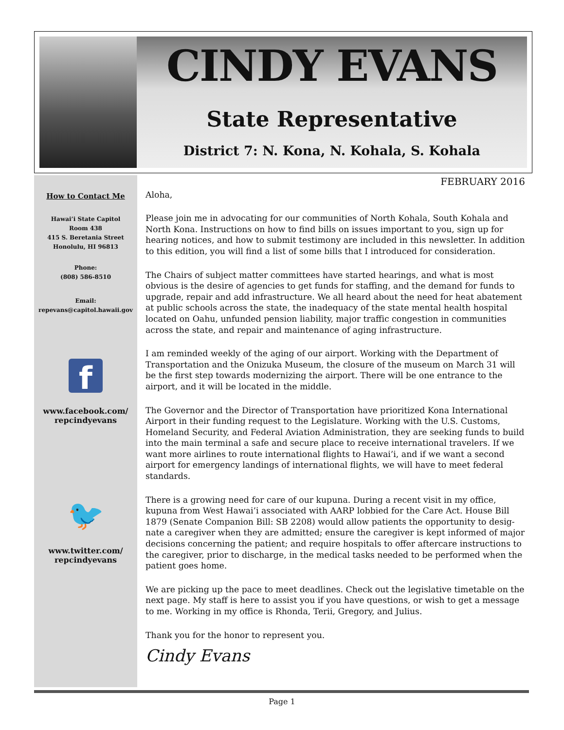CINDY EVANS
State Representative
District 7: N. Kona, N. Kohala, S. Kohala
How to Contact Me
Hawai’i State Capitol
Room 438
415 S. Beretania Street
Honolulu, HI 96813
Phone:
(808) 586-8510
Email:
repevans@capitol.hawaii.gov
f
www.facebook.com/
repcindyevans
🐦
www.twitter.com/
repcindyevans
FEBRUARY 2016
Aloha,
Please join me in advocating for our communities of North Kohala, South Kohala and North Kona. Instructions on how to find bills on issues important to you, sign up for hearing notices, and how to submit testimony are included in this newsletter. In addition to this edition, you will find a list of some bills that I introduced for consideration.
The Chairs of subject matter committees have started hearings, and what is most obvious is the desire of agencies to get funds for staffing, and the demand for funds to upgrade, repair and add infrastructure. We all heard about the need for heat abatement at public schools across the state, the inadequacy of the state mental health hospital located on Oahu, unfunded pension liability, major traffic congestion in communities across the state, and repair and maintenance of aging infrastructure.
I am reminded weekly of the aging of our airport. Working with the Department of Transportation and the Onizuka Museum, the closure of the museum on March 31 will be the first step towards modernizing the airport. There will be one entrance to the airport, and it will be located in the middle.
The Governor and the Director of Transportation have prioritized Kona International Airport in their funding request to the Legislature. Working with the U.S. Customs, Homeland Security, and Federal Aviation Administration, they are seeking funds to build into the main terminal a safe and secure place to receive international travelers. If we want more airlines to route international flights to Hawai’i, and if we want a second airport for emergency landings of international flights, we will have to meet federal standards.
There is a growing need for care of our kupuna. During a recent visit in my office, kupuna from West Hawai’i associated with AARP lobbied for the Care Act. House Bill 1879 (Senate Companion Bill: SB 2208) would allow patients the opportunity to desig-nate a caregiver when they are admitted; ensure the caregiver is kept informed of major decisions concerning the patient; and require hospitals to offer aftercare instructions to the caregiver, prior to discharge, in the medical tasks needed to be performed when the patient goes home.
We are picking up the pace to meet deadlines. Check out the legislative timetable on the next page. My staff is here to assist you if you have questions, or wish to get a message to me. Working in my office is Rhonda, Terii, Gregory, and Julius.
Thank you for the honor to represent you.
Cindy Evans
Page 1